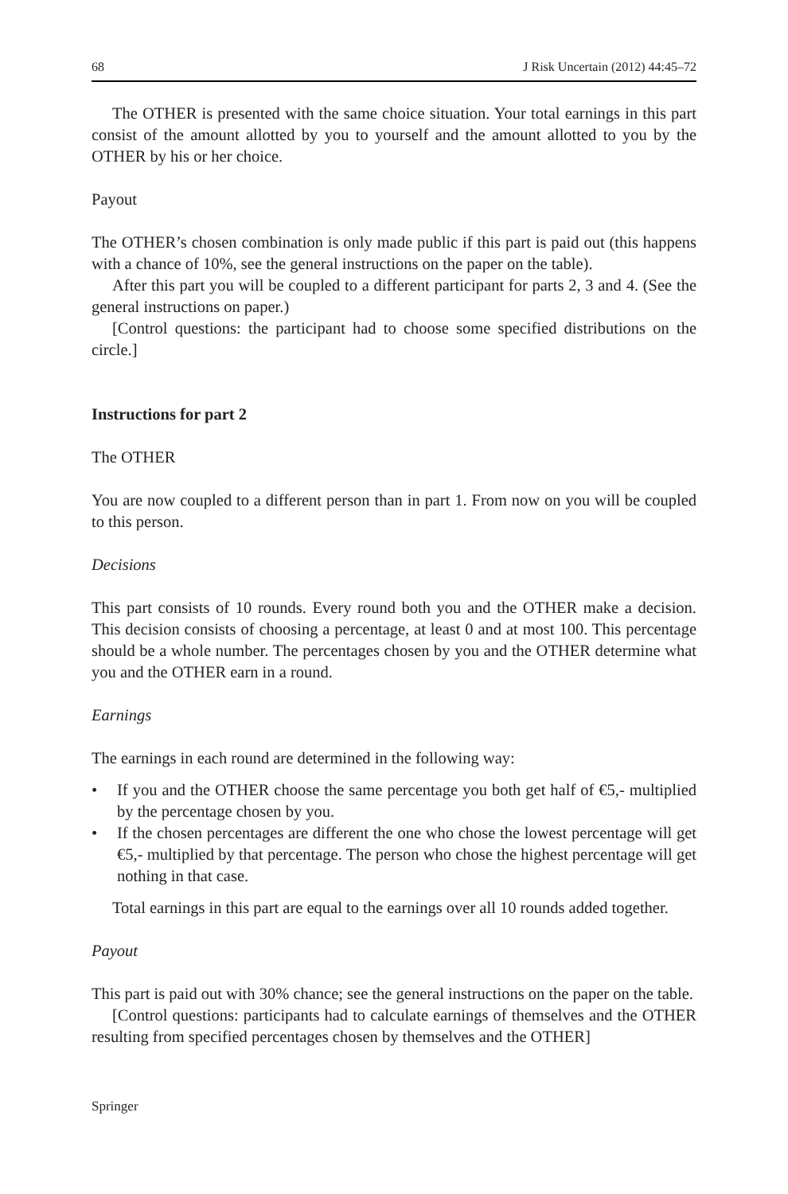68 J Risk Uncertain (2012) 44:45–72
The OTHER is presented with the same choice situation. Your total earnings in this part consist of the amount allotted by you to yourself and the amount allotted to you by the OTHER by his or her choice.
Payout
The OTHER’s chosen combination is only made public if this part is paid out (this happens with a chance of 10%, see the general instructions on the paper on the table).
After this part you will be coupled to a different participant for parts 2, 3 and 4. (See the general instructions on paper.)
[Control questions: the participant had to choose some specified distributions on the circle.]
Instructions for part 2
The OTHER
You are now coupled to a different person than in part 1. From now on you will be coupled to this person.
Decisions
This part consists of 10 rounds. Every round both you and the OTHER make a decision. This decision consists of choosing a percentage, at least 0 and at most 100. This percentage should be a whole number. The percentages chosen by you and the OTHER determine what you and the OTHER earn in a round.
Earnings
The earnings in each round are determined in the following way:
• If you and the OTHER choose the same percentage you both get half of €5,- multiplied by the percentage chosen by you.
• If the chosen percentages are different the one who chose the lowest percentage will get €5,- multiplied by that percentage. The person who chose the highest percentage will get nothing in that case.
Total earnings in this part are equal to the earnings over all 10 rounds added together.
Payout
This part is paid out with 30% chance; see the general instructions on the paper on the table.
[Control questions: participants had to calculate earnings of themselves and the OTHER resulting from specified percentages chosen by themselves and the OTHER]
Springer